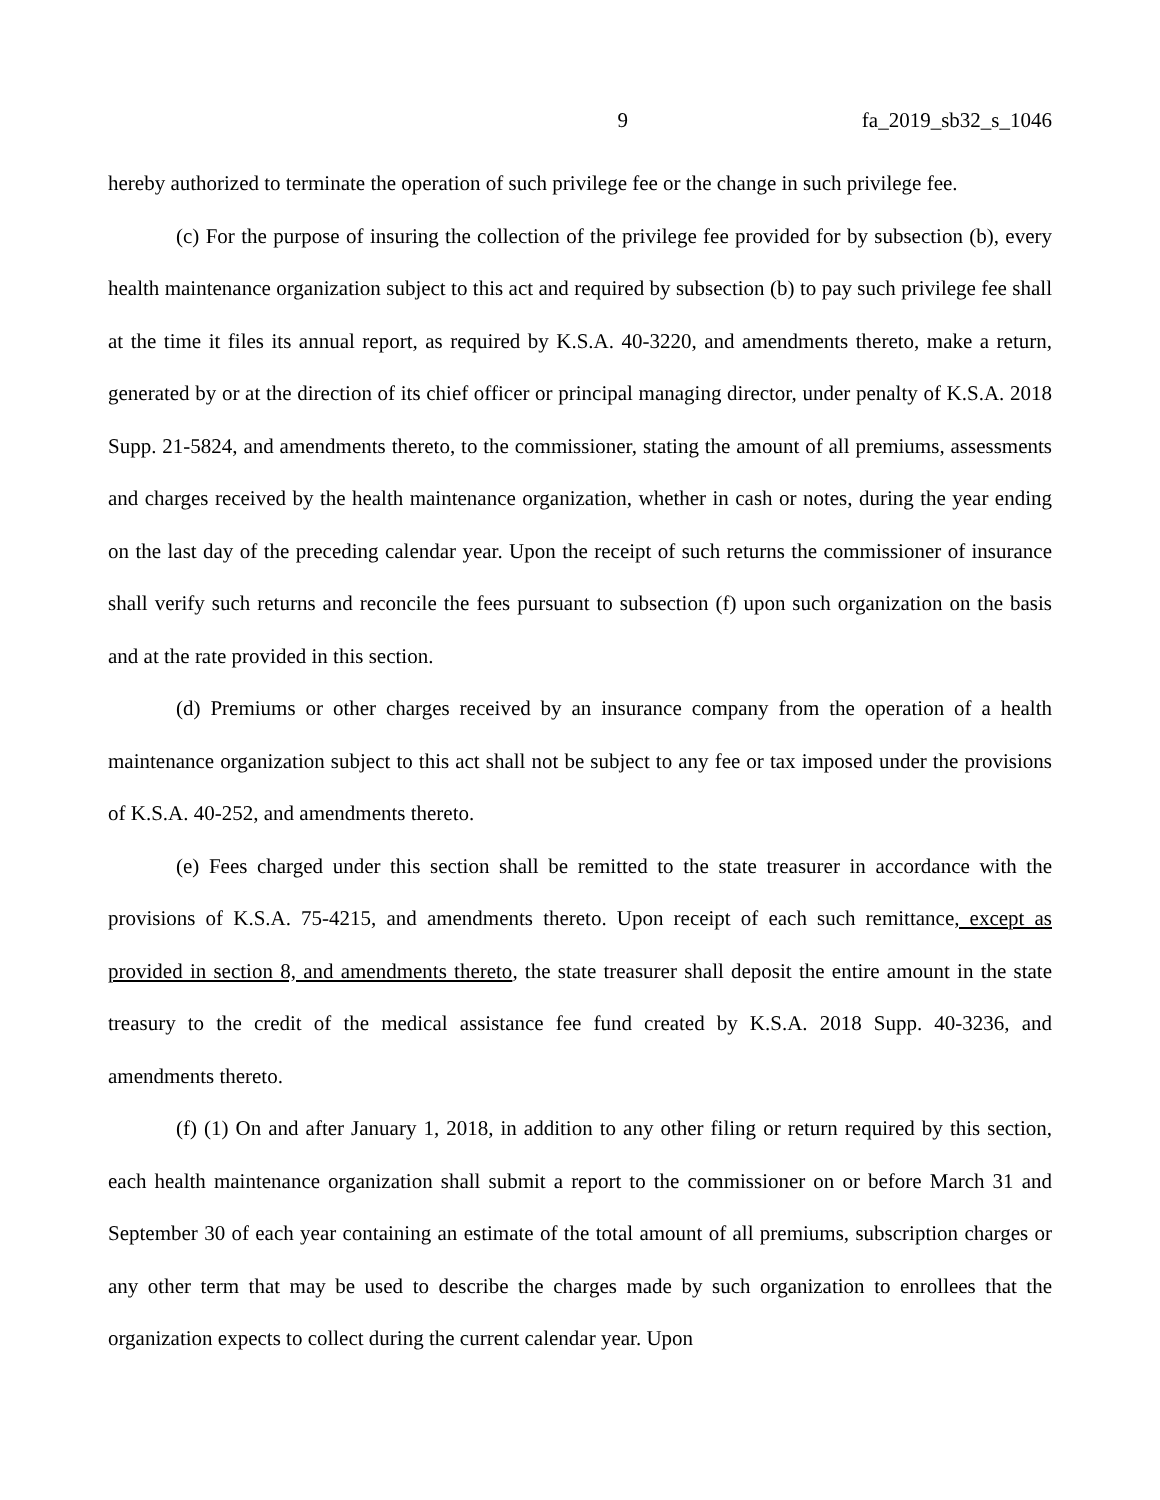9 fa_2019_sb32_s_1046
hereby authorized to terminate the operation of such privilege fee or the change in such privilege fee.
(c) For the purpose of insuring the collection of the privilege fee provided for by subsection (b), every health maintenance organization subject to this act and required by subsection (b) to pay such privilege fee shall at the time it files its annual report, as required by K.S.A. 40-3220, and amendments thereto, make a return, generated by or at the direction of its chief officer or principal managing director, under penalty of K.S.A. 2018 Supp. 21-5824, and amendments thereto, to the commissioner, stating the amount of all premiums, assessments and charges received by the health maintenance organization, whether in cash or notes, during the year ending on the last day of the preceding calendar year. Upon the receipt of such returns the commissioner of insurance shall verify such returns and reconcile the fees pursuant to subsection (f) upon such organization on the basis and at the rate provided in this section.
(d) Premiums or other charges received by an insurance company from the operation of a health maintenance organization subject to this act shall not be subject to any fee or tax imposed under the provisions of K.S.A. 40-252, and amendments thereto.
(e) Fees charged under this section shall be remitted to the state treasurer in accordance with the provisions of K.S.A. 75-4215, and amendments thereto. Upon receipt of each such remittance, except as provided in section 8, and amendments thereto, the state treasurer shall deposit the entire amount in the state treasury to the credit of the medical assistance fee fund created by K.S.A. 2018 Supp. 40-3236, and amendments thereto.
(f) (1) On and after January 1, 2018, in addition to any other filing or return required by this section, each health maintenance organization shall submit a report to the commissioner on or before March 31 and September 30 of each year containing an estimate of the total amount of all premiums, subscription charges or any other term that may be used to describe the charges made by such organization to enrollees that the organization expects to collect during the current calendar year. Upon